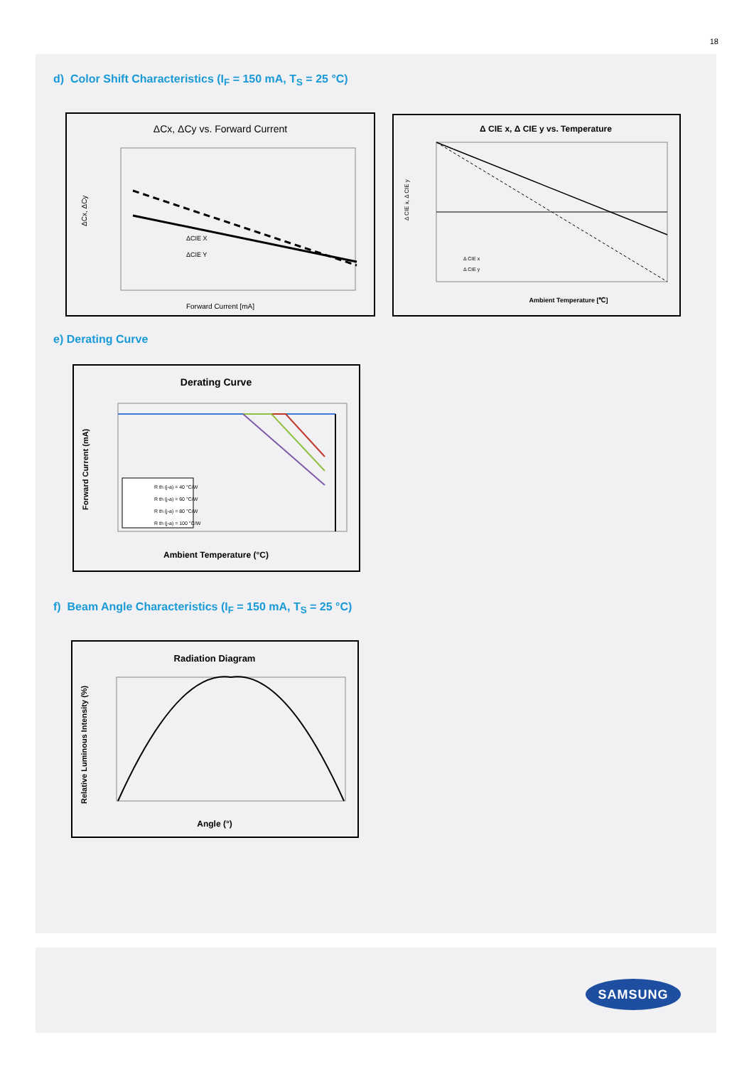18
d) Color Shift Characteristics (I<sub>F</sub> = 150 mA, T<sub>S</sub> = 25 °C)
ΔCx, ΔCy vs. Forward Current
ΔCIE X
ΔCIE Y
Forward Current [mA]
ΔCx, ΔCy
Δ CIE x, Δ CIE y vs. Temperature
Δ CIE x
Δ CIE y
Ambient Temperature [℃]
Δ CIE x, Δ CIE y
e) Derating Curve
Derating Curve
R th (j-a) = 40 °C/W
R th (j-a) = 60 °C/W
R th (j-a) = 80 °C/W
R th (j-a) = 100 °C/W
Ambient Temperature (°C)
Forward Current (mA)
f) Beam Angle Characteristics (I<sub>F</sub> = 150 mA, T<sub>S</sub> = 25 °C)
Radiation Diagram
Angle (°)
Relative Luminous Intensity (%)
SAMSUNG